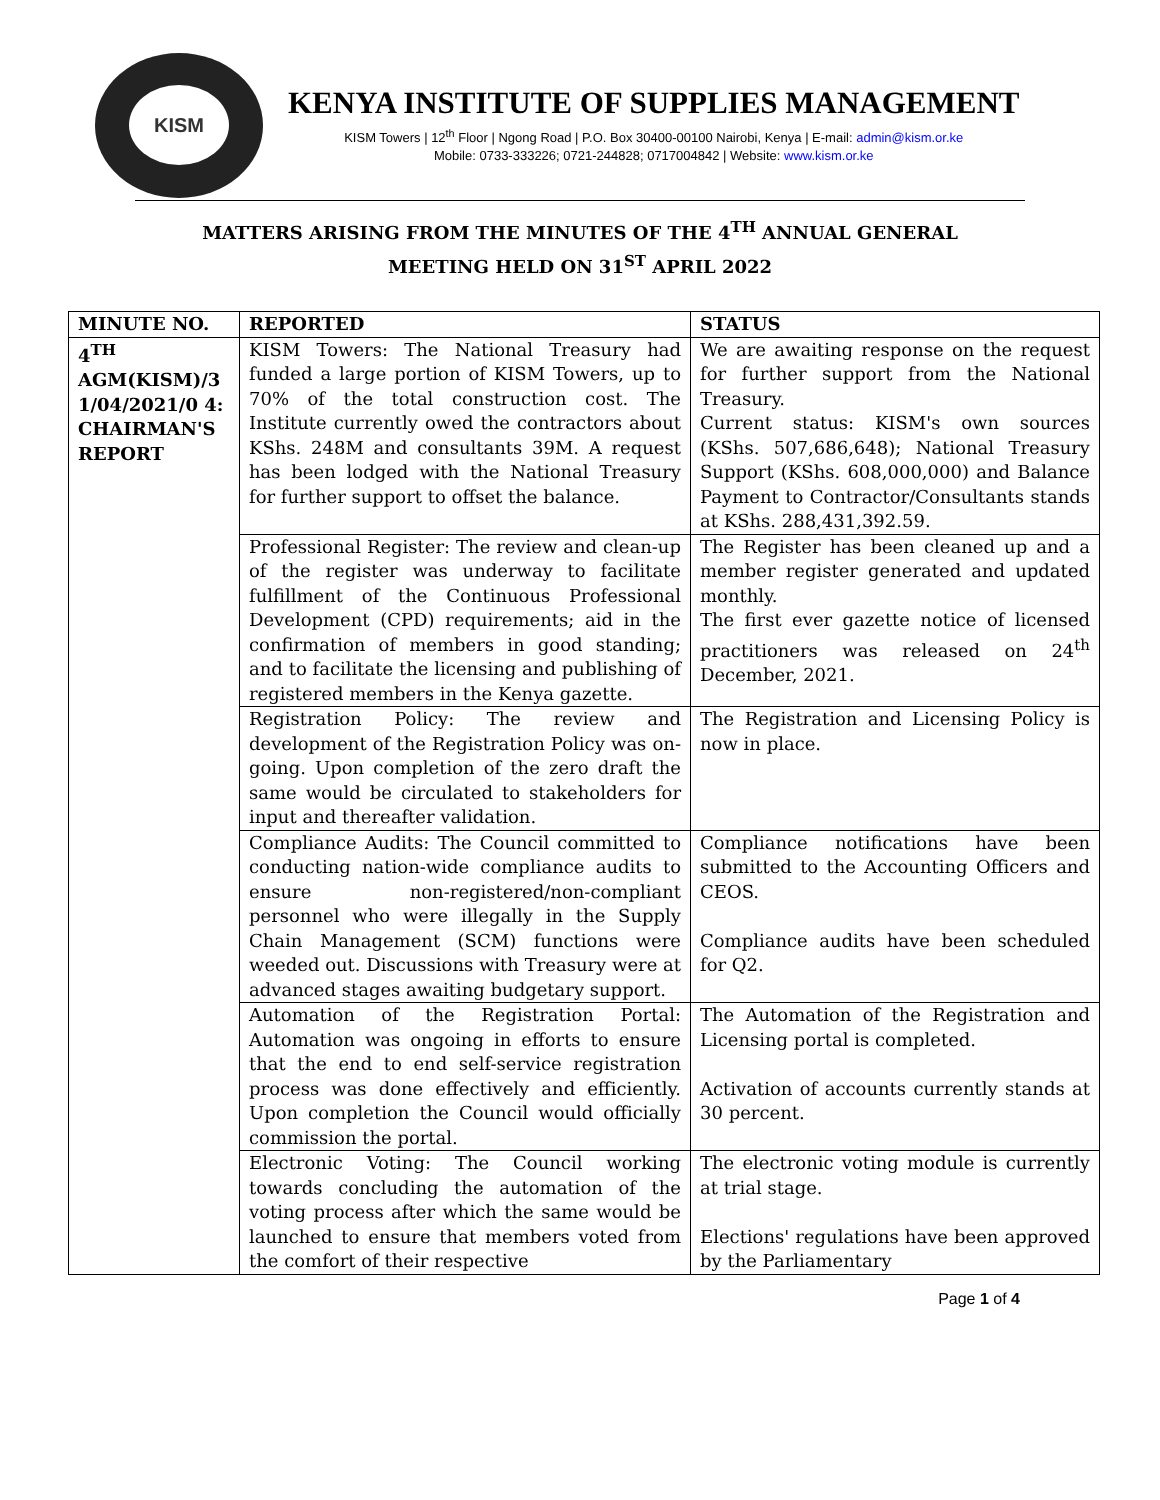KISM
KENYA INSTITUTE OF SUPPLIES MANAGEMENT
KISM Towers | 12<sup>th</sup> Floor | Ngong Road | P.O. Box 30400-00100 Nairobi, Kenya | E-mail: admin@kism.or.ke
Mobile: 0733-333226; 0721-244828; 0717004842 | Website: www.kism.or.ke
MATTERS ARISING FROM THE MINUTES OF THE 4<sup>TH</sup> ANNUAL GENERAL
MEETING HELD ON 31<sup>ST</sup> APRIL 2022
| MINUTE NO. | REPORTED | STATUS |
| --- | --- | --- |
| 4<sup>TH</sup> AGM(KISM)/3 1/04/2021/0 4: CHAIRMAN'S REPORT | KISM Towers: The National Treasury had funded a large portion of KISM Towers, up to 70% of the total construction cost. The Institute currently owed the contractors about KShs. 248M and consultants 39M. A request has been lodged with the National Treasury for further support to offset the balance. | We are awaiting response on the request for further support from the National Treasury. Current status: KISM's own sources (KShs. 507,686,648); National Treasury Support (KShs. 608,000,000) and Balance Payment to Contractor/Consultants stands at KShs. 288,431,392.59. |
| | Professional Register: The review and clean-up of the register was underway to facilitate fulfillment of the Continuous Professional Development (CPD) requirements; aid in the confirmation of members in good standing; and to facilitate the licensing and publishing of registered members in the Kenya gazette. | The Register has been cleaned up and a member register generated and updated monthly. The first ever gazette notice of licensed practitioners was released on 24<sup>th</sup> December, 2021. |
| | Registration Policy: The review and development of the Registration Policy was on-going. Upon completion of the zero draft the same would be circulated to stakeholders for input and thereafter validation. | The Registration and Licensing Policy is now in place. |
| | Compliance Audits: The Council committed to conducting nation-wide compliance audits to ensure non-registered/non-compliant personnel who were illegally in the Supply Chain Management (SCM) functions were weeded out. Discussions with Treasury were at advanced stages awaiting budgetary support. | Compliance notifications have been submitted to the Accounting Officers and CEOS. Compliance audits have been scheduled for Q2. |
| | Automation of the Registration Portal: Automation was ongoing in efforts to ensure that the end to end self-service registration process was done effectively and efficiently. Upon completion the Council would officially commission the portal. | The Automation of the Registration and Licensing portal is completed. Activation of accounts currently stands at 30 percent. |
| | Electronic Voting: The Council working towards concluding the automation of the voting process after which the same would be launched to ensure that members voted from the comfort of their respective | The electronic voting module is currently at trial stage. Elections' regulations have been approved by the Parliamentary |
Page 1 of 4